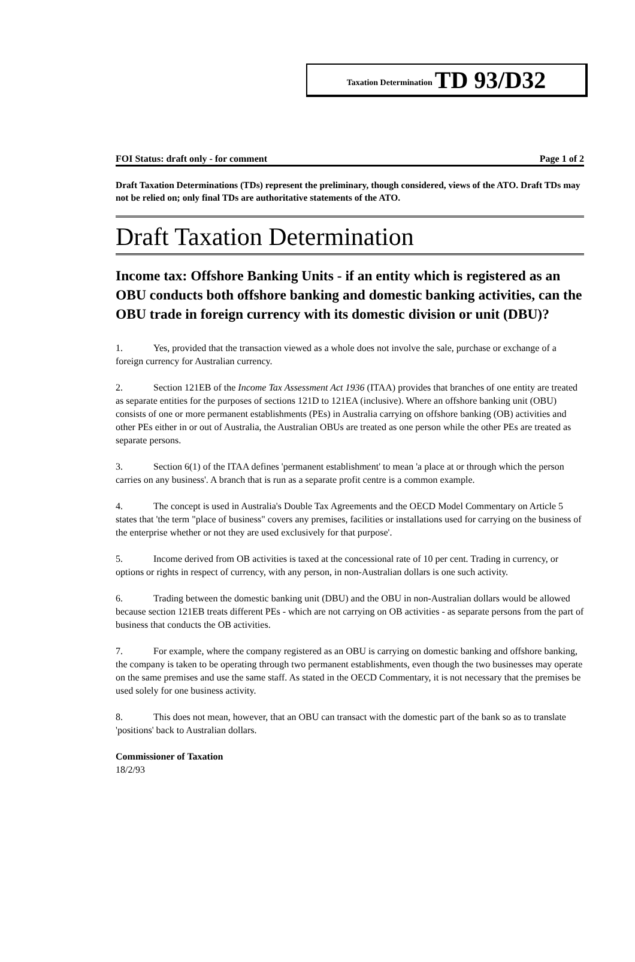Taxation Determination TD 93/D32
FOI Status: draft only - for comment Page 1 of 2
Draft Taxation Determinations (TDs) represent the preliminary, though considered, views of the ATO. Draft TDs may not be relied on; only final TDs are authoritative statements of the ATO.
Draft Taxation Determination
Income tax: Offshore Banking Units - if an entity which is registered as an OBU conducts both offshore banking and domestic banking activities, can the OBU trade in foreign currency with its domestic division or unit (DBU)?
1. Yes, provided that the transaction viewed as a whole does not involve the sale, purchase or exchange of a foreign currency for Australian currency.
2. Section 121EB of the Income Tax Assessment Act 1936 (ITAA) provides that branches of one entity are treated as separate entities for the purposes of sections 121D to 121EA (inclusive). Where an offshore banking unit (OBU) consists of one or more permanent establishments (PEs) in Australia carrying on offshore banking (OB) activities and other PEs either in or out of Australia, the Australian OBUs are treated as one person while the other PEs are treated as separate persons.
3. Section 6(1) of the ITAA defines 'permanent establishment' to mean 'a place at or through which the person carries on any business'. A branch that is run as a separate profit centre is a common example.
4. The concept is used in Australia's Double Tax Agreements and the OECD Model Commentary on Article 5 states that 'the term "place of business" covers any premises, facilities or installations used for carrying on the business of the enterprise whether or not they are used exclusively for that purpose'.
5. Income derived from OB activities is taxed at the concessional rate of 10 per cent. Trading in currency, or options or rights in respect of currency, with any person, in non-Australian dollars is one such activity.
6. Trading between the domestic banking unit (DBU) and the OBU in non-Australian dollars would be allowed because section 121EB treats different PEs - which are not carrying on OB activities - as separate persons from the part of business that conducts the OB activities.
7. For example, where the company registered as an OBU is carrying on domestic banking and offshore banking, the company is taken to be operating through two permanent establishments, even though the two businesses may operate on the same premises and use the same staff. As stated in the OECD Commentary, it is not necessary that the premises be used solely for one business activity.
8. This does not mean, however, that an OBU can transact with the domestic part of the bank so as to translate 'positions' back to Australian dollars.
Commissioner of Taxation
18/2/93